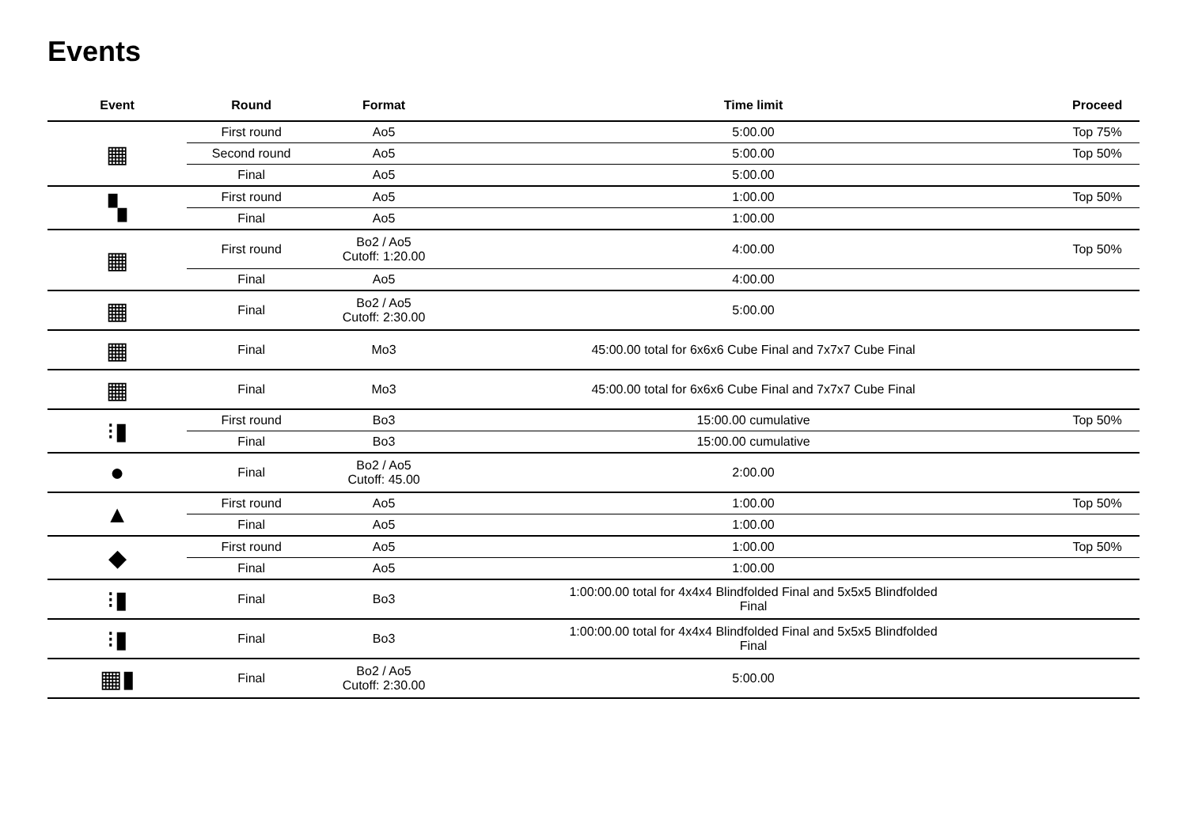Events
| Event | Round | Format | Time limit | Proceed |
| --- | --- | --- | --- | --- |
| ▦ | First round | Ao5 | 5:00.00 | Top 75% |
| | Second round | Ao5 | 5:00.00 | Top 50% |
| | Final | Ao5 | 5:00.00 | |
| ▚ | First round | Ao5 | 1:00.00 | Top 50% |
| | Final | Ao5 | 1:00.00 | |
| ▦ | First round | Bo2 / Ao5 Cutoff: 1:20.00 | 4:00.00 | Top 50% |
| | Final | Ao5 | 4:00.00 | |
| ▦ | Final | Bo2 / Ao5 Cutoff: 2:30.00 | 5:00.00 | |
| ▦ | Final | Mo3 | 45:00.00 total for 6x6x6 Cube Final and 7x7x7 Cube Final | |
| ▦ | Final | Mo3 | 45:00.00 total for 6x6x6 Cube Final and 7x7x7 Cube Final | |
| ⁝▮ | First round | Bo3 | 15:00.00 cumulative | Top 50% |
| | Final | Bo3 | 15:00.00 cumulative | |
| ● | Final | Bo2 / Ao5 Cutoff: 45.00 | 2:00.00 | |
| ▲ | First round | Ao5 | 1:00.00 | Top 50% |
| | Final | Ao5 | 1:00.00 | |
| ◆ | First round | Ao5 | 1:00.00 | Top 50% |
| | Final | Ao5 | 1:00.00 | |
| ⁝▮ | Final | Bo3 | 1:00:00.00 total for 4x4x4 Blindfolded Final and 5x5x5 Blindfolded Final | |
| ⁝▮ | Final | Bo3 | 1:00:00.00 total for 4x4x4 Blindfolded Final and 5x5x5 Blindfolded Final | |
| ▦▮ | Final | Bo2 / Ao5 Cutoff: 2:30.00 | 5:00.00 | |